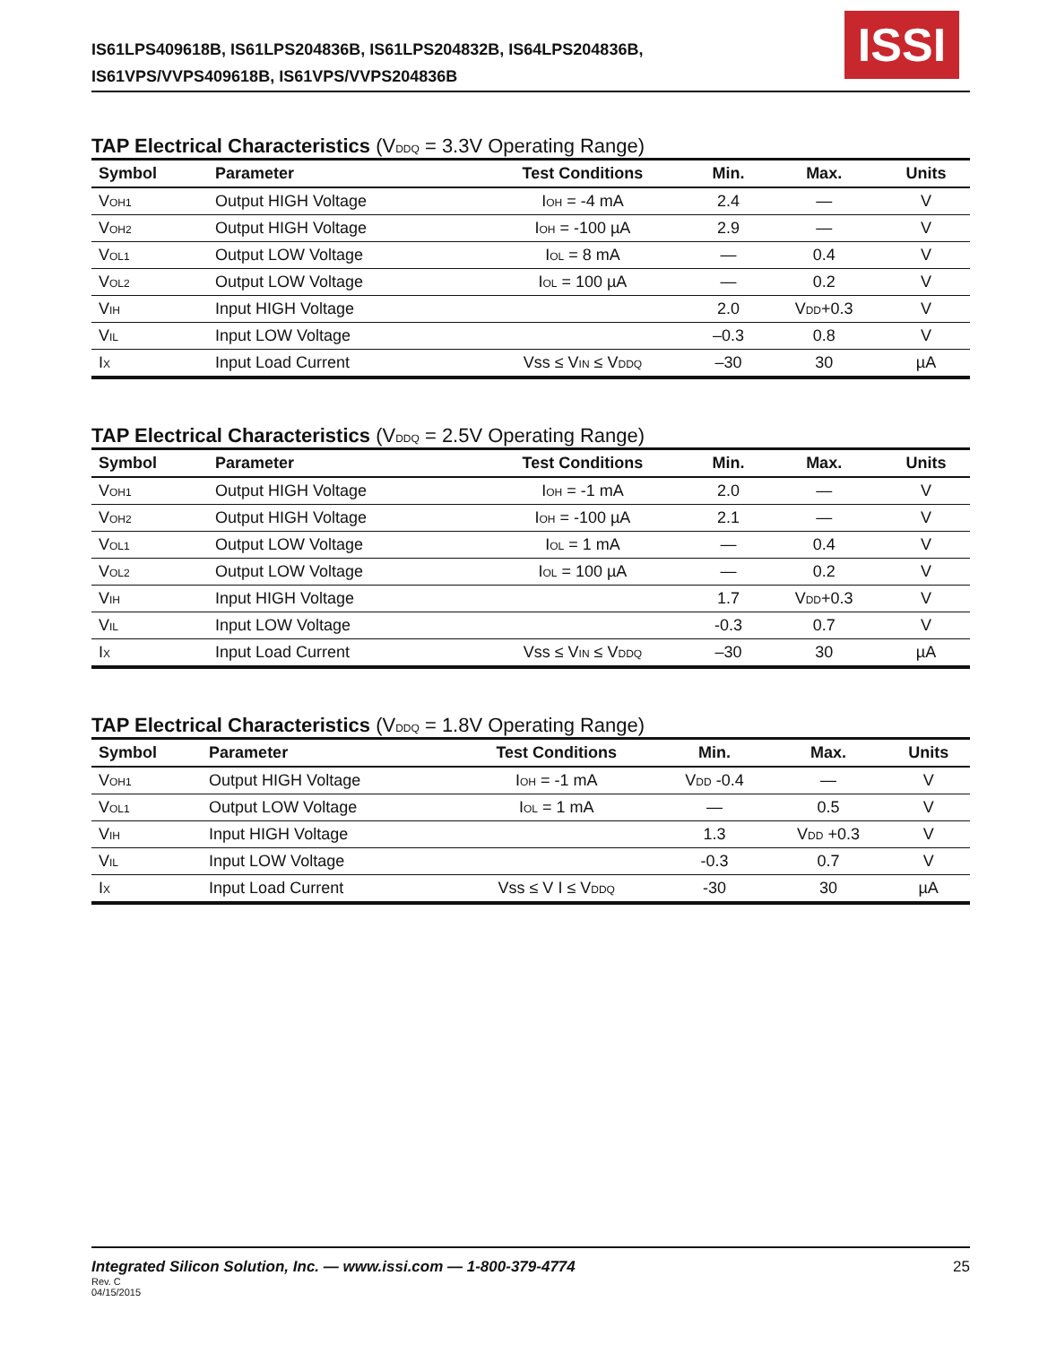IS61LPS409618B, IS61LPS204836B, IS61LPS204832B, IS64LPS204836B,
IS61VPS/VVPS409618B, IS61VPS/VVPS204836B
ISSI
TAP Electrical Characteristics (V<sub>DDQ</sub> = 3.3V Operating Range)
| Symbol | Parameter | Test Conditions | Min. | Max. | Units |
| --- | --- | --- | --- | --- | --- |
| V<sub>OH1</sub> | Output HIGH Voltage | I<sub>OH</sub> = -4 mA | 2.4 | — | V |
| V<sub>OH2</sub> | Output HIGH Voltage | I<sub>OH</sub> = -100 µA | 2.9 | — | V |
| V<sub>OL1</sub> | Output LOW Voltage | I<sub>OL</sub> = 8 mA | — | 0.4 | V |
| V<sub>OL2</sub> | Output LOW Voltage | I<sub>OL</sub> = 100 µA | — | 0.2 | V |
| V<sub>IH</sub> | Input HIGH Voltage | | 2.0 | V<sub>DD</sub>+0.3 | V |
| V<sub>IL</sub> | Input LOW Voltage | | –0.3 | 0.8 | V |
| I<sub>X</sub> | Input Load Current | Vss ≤ V<sub>IN</sub> ≤ V<sub>DDQ</sub> | –30 | 30 | µA |
TAP Electrical Characteristics (V<sub>DDQ</sub> = 2.5V Operating Range)
| Symbol | Parameter | Test Conditions | Min. | Max. | Units |
| --- | --- | --- | --- | --- | --- |
| V<sub>OH1</sub> | Output HIGH Voltage | I<sub>OH</sub> = -1 mA | 2.0 | — | V |
| V<sub>OH2</sub> | Output HIGH Voltage | I<sub>OH</sub> = -100 µA | 2.1 | — | V |
| V<sub>OL1</sub> | Output LOW Voltage | I<sub>OL</sub> = 1 mA | — | 0.4 | V |
| V<sub>OL2</sub> | Output LOW Voltage | I<sub>OL</sub> = 100 µA | — | 0.2 | V |
| V<sub>IH</sub> | Input HIGH Voltage | | 1.7 | V<sub>DD</sub>+0.3 | V |
| V<sub>IL</sub> | Input LOW Voltage | | -0.3 | 0.7 | V |
| I<sub>X</sub> | Input Load Current | Vss ≤ V<sub>IN</sub> ≤ V<sub>DDQ</sub> | –30 | 30 | µA |
TAP Electrical Characteristics (V<sub>DDQ</sub> = 1.8V Operating Range)
| Symbol | Parameter | Test Conditions | Min. | Max. | Units |
| --- | --- | --- | --- | --- | --- |
| V<sub>OH1</sub> | Output HIGH Voltage | I<sub>OH</sub> = -1 mA | V<sub>DD</sub> -0.4 | — | V |
| V<sub>OL1</sub> | Output LOW Voltage | I<sub>OL</sub> = 1 mA | — | 0.5 | V |
| V<sub>IH</sub> | Input HIGH Voltage | | 1.3 | V<sub>DD</sub> +0.3 | V |
| V<sub>IL</sub> | Input LOW Voltage | | -0.3 | 0.7 | V |
| I<sub>X</sub> | Input Load Current | Vss ≤ V I ≤ V<sub>DDQ</sub> | -30 | 30 | µA |
25
Integrated Silicon Solution, Inc. — www.issi.com — 1-800-379-4774
Rev. C
04/15/2015